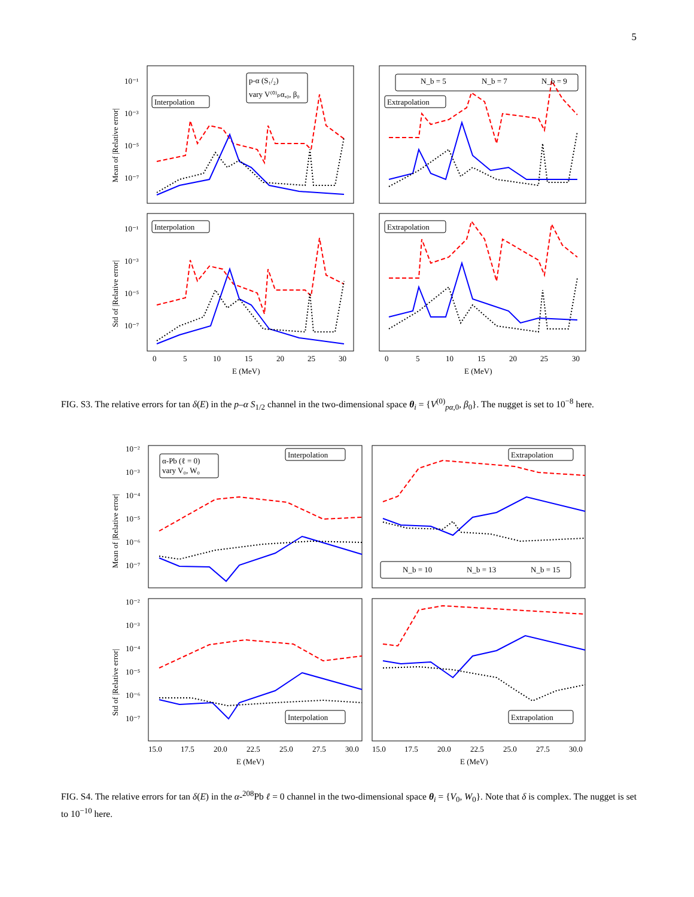5
Interpolation
p-α (S₁/₂)
vary V⁽⁰⁾ₚα,₀, β₀
Extrapolation
N_b = 5
N_b = 7
N_b = 9
Interpolation
Extrapolation
10⁻¹
10⁻³
10⁻⁵
10⁻⁷
10⁻¹
10⁻³
10⁻⁵
10⁻⁷
Mean of |Relative error|
Std of |Relative error|
0
5
10
15
20
25
30
0
5
10
15
20
25
30
E (MeV)
E (MeV)
FIG. S3. The relative errors for tan δ(E) in the p–α S<sub>1/2</sub> channel in the two-dimensional space θ<sub>i</sub> = {V<sup>(0)</sup><sub>pα,0</sub>, β<sub>0</sub>}. The nugget is set to 10<sup>−8</sup> here.
Interpolation
α-Pb (ℓ = 0)
vary V₀, W₀
Extrapolation
N_b = 10
N_b = 13
N_b = 15
Interpolation
Extrapolation
10⁻²
10⁻³
10⁻⁴
10⁻⁵
10⁻⁶
10⁻⁷
10⁻²
10⁻³
10⁻⁴
10⁻⁵
10⁻⁶
10⁻⁷
Mean of |Relative error|
Std of |Relative error|
15.0
17.5
20.0
22.5
25.0
27.5
30.0
15.0
17.5
20.0
22.5
25.0
27.5
30.0
E (MeV)
E (MeV)
FIG. S4. The relative errors for tan δ(E) in the α-<sup>208</sup>Pb ℓ = 0 channel in the two-dimensional space θ<sub>i</sub> = {V<sub>0</sub>, W<sub>0</sub>}. Note that δ is complex. The nugget is set to 10<sup>−10</sup> here.